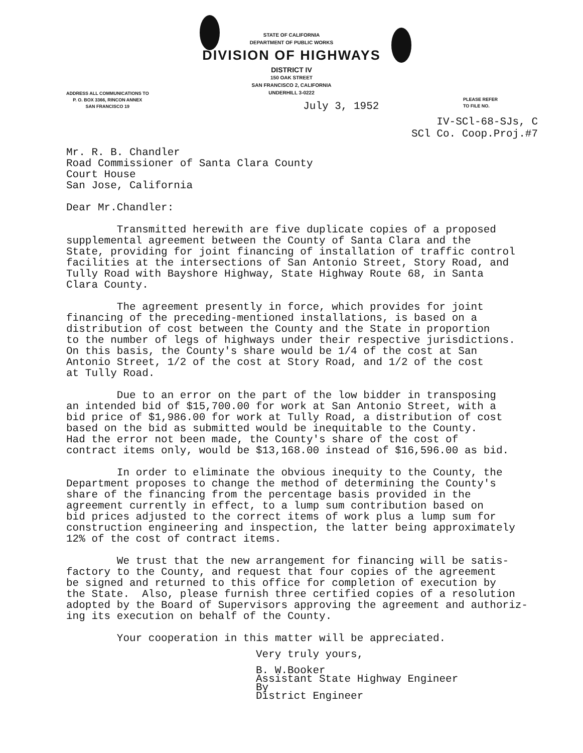STATE OF CALIFORNIA
DEPARTMENT OF PUBLIC WORKS
DIVISION OF HIGHWAYS
DISTRICT IV
150 OAK STREET
SAN FRANCISCO 2, CALIFORNIA
UNDERHILL 3-0222
ADDRESS ALL COMMUNICATIONS TO
P. O. BOX 3366, RINCON ANNEX
SAN FRANCISCO 19
July 3, 1952
PLEASE REFER
TO FILE NO.
IV-SCl-68-SJs, C
SCl Co. Coop.Proj.#7
Mr. R. B. Chandler Road Commissioner of Santa Clara County Court House San Jose, California
Dear Mr.Chandler:
Transmitted herewith are five duplicate copies of a proposed supplemental agreement between the County of Santa Clara and the State, providing for joint financing of installation of traffic control facilities at the intersections of San Antonio Street, Story Road, and Tully Road with Bayshore Highway, State Highway Route 68, in Santa Clara County.
The agreement presently in force, which provides for joint financing of the preceding-mentioned installations, is based on a distribution of cost between the County and the State in proportion to the number of legs of highways under their respective jurisdictions. On this basis, the County's share would be 1/4 of the cost at San Antonio Street, 1/2 of the cost at Story Road, and 1/2 of the cost at Tully Road.
Due to an error on the part of the low bidder in transposing an intended bid of $15,700.00 for work at San Antonio Street, with a bid price of $1,986.00 for work at Tully Road, a distribution of cost based on the bid as submitted would be inequitable to the County. Had the error not been made, the County's share of the cost of contract items only, would be $13,168.00 instead of $16,596.00 as bid.
In order to eliminate the obvious inequity to the County, the Department proposes to change the method of determining the County's share of the financing from the percentage basis provided in the agreement currently in effect, to a lump sum contribution based on bid prices adjusted to the correct items of work plus a lump sum for construction engineering and inspection, the latter being approximately 12% of the cost of contract items.
We trust that the new arrangement for financing will be satis- factory to the County, and request that four copies of the agreement be signed and returned to this office for completion of execution by the State. Also, please furnish three certified copies of a resolution adopted by the Board of Supervisors approving the agreement and authoriz- ing its execution on behalf of the County.
Your cooperation in this matter will be appreciated.
Very truly yours,
B. W.Booker Assistant State Highway Engineer By District Engineer